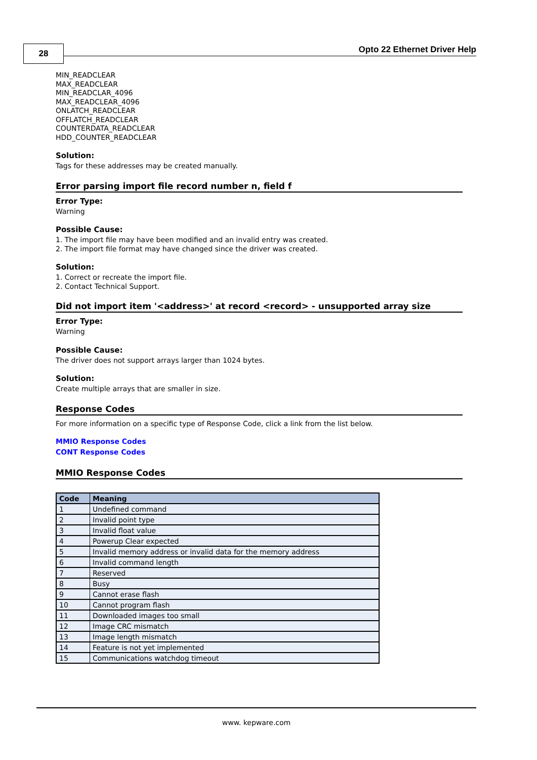28 Opto 22 Ethernet Driver Help
MIN_READCLEAR
MAX_READCLEAR
MIN_READCLAR_4096
MAX_READCLEAR_4096
ONLATCH_READCLEAR
OFFLATCH_READCLEAR
COUNTERDATA_READCLEAR
HDD_COUNTER_READCLEAR
Solution:
Tags for these addresses may be created manually.
Error parsing import file record number n, field f
Error Type:
Warning
Possible Cause:
1. The import file may have been modified and an invalid entry was created.
2. The import file format may have changed since the driver was created.
Solution:
1. Correct or recreate the import file.
2. Contact Technical Support.
Did not import item '<address>' at record <record> - unsupported array size
Error Type:
Warning
Possible Cause:
The driver does not support arrays larger than 1024 bytes.
Solution:
Create multiple arrays that are smaller in size.
Response Codes
For more information on a specific type of Response Code, click a link from the list below.
MMIO Response Codes
CONT Response Codes
MMIO Response Codes
| Code | Meaning |
| --- | --- |
| 1 | Undefined command |
| 2 | Invalid point type |
| 3 | Invalid float value |
| 4 | Powerup Clear expected |
| 5 | Invalid memory address or invalid data for the memory address |
| 6 | Invalid command length |
| 7 | Reserved |
| 8 | Busy |
| 9 | Cannot erase flash |
| 10 | Cannot program flash |
| 11 | Downloaded images too small |
| 12 | Image CRC mismatch |
| 13 | Image length mismatch |
| 14 | Feature is not yet implemented |
| 15 | Communications watchdog timeout |
www. kepware.com